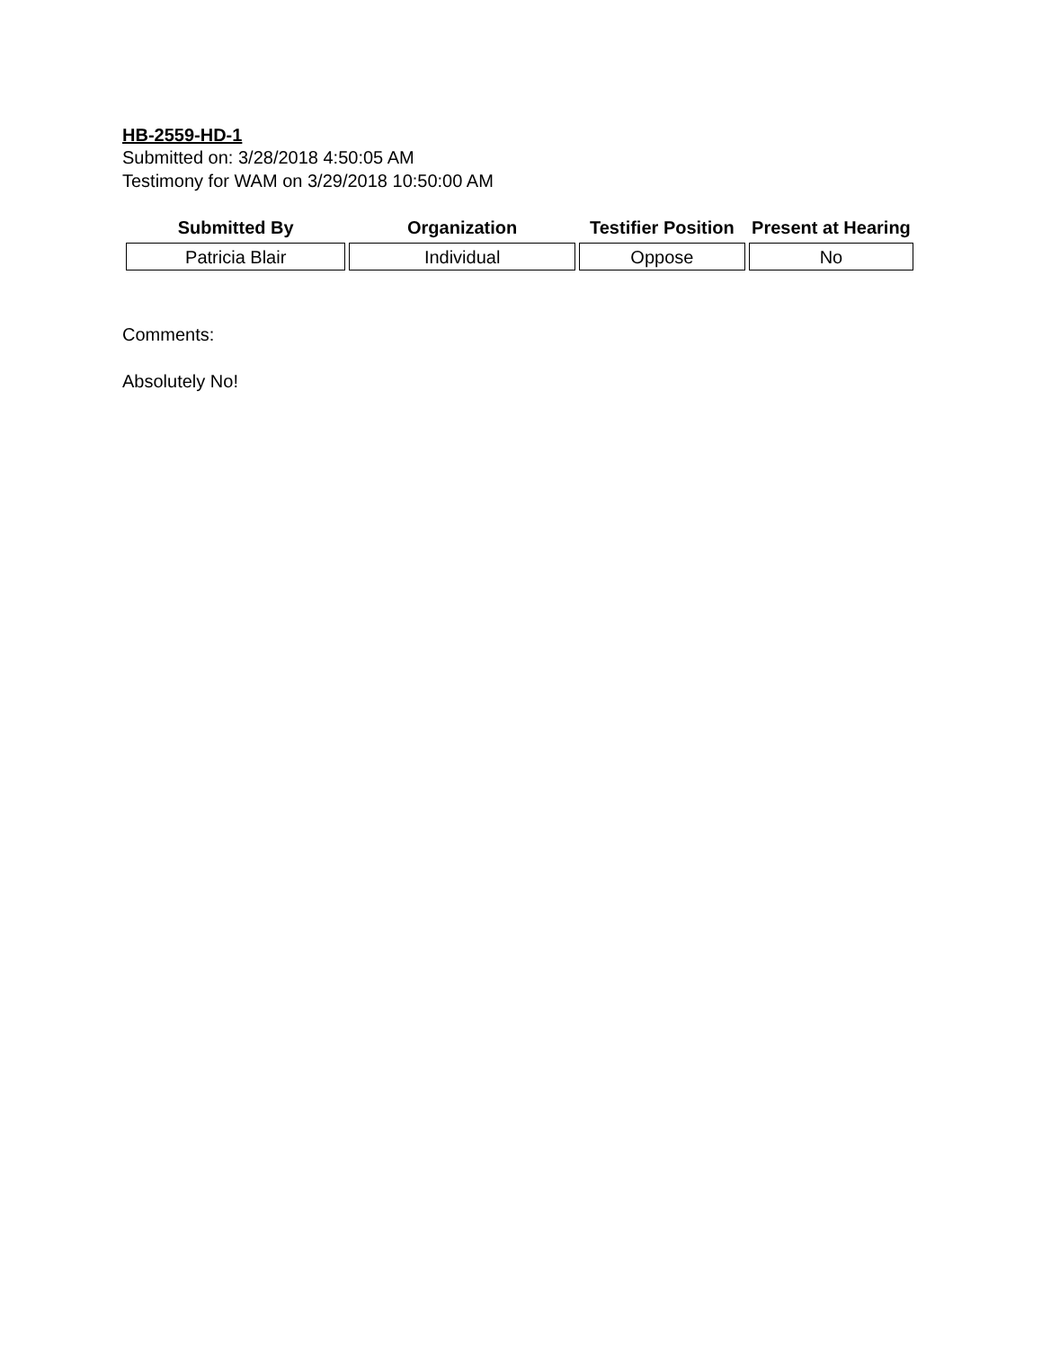HB-2559-HD-1
Submitted on: 3/28/2018 4:50:05 AM
Testimony for WAM on 3/29/2018 10:50:00 AM
| Submitted By | Organization | Testifier Position | Present at Hearing |
| --- | --- | --- | --- |
| Patricia Blair | Individual | Oppose | No |
Comments:
Absolutely No!